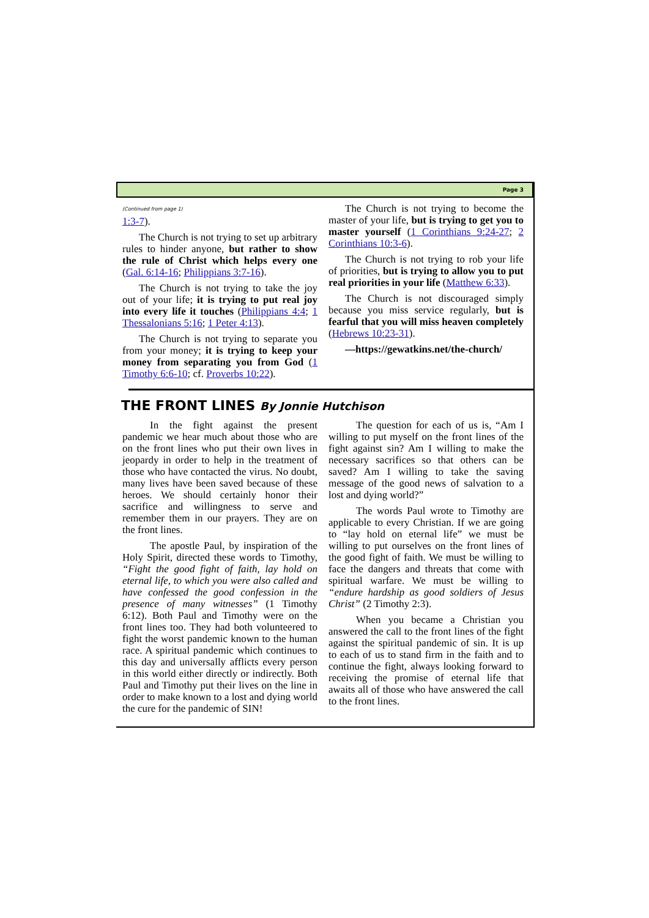Page 3
(Continued from page 1)
1:3-7).
The Church is not trying to set up arbitrary rules to hinder anyone, but rather to show the rule of Christ which helps every one (Gal. 6:14-16; Philippians 3:7-16).
The Church is not trying to take the joy out of your life; it is trying to put real joy into every life it touches (Philippians 4:4; 1 Thessalonians 5:16; 1 Peter 4:13).
The Church is not trying to separate you from your money; it is trying to keep your money from separating you from God (1 Timothy 6:6-10; cf. Proverbs 10:22).
The Church is not trying to become the master of your life, but is trying to get you to master yourself (1 Corinthians 9:24-27; 2 Corinthians 10:3-6).
The Church is not trying to rob your life of priorities, but is trying to allow you to put real priorities in your life (Matthew 6:33).
The Church is not discouraged simply because you miss service regularly, but is fearful that you will miss heaven completely (Hebrews 10:23-31).
—https://gewatkins.net/the-church/
THE FRONT LINES By Jonnie Hutchison
In the fight against the present pandemic we hear much about those who are on the front lines who put their own lives in jeopardy in order to help in the treatment of those who have contacted the virus. No doubt, many lives have been saved because of these heroes. We should certainly honor their sacrifice and willingness to serve and remember them in our prayers. They are on the front lines.
The apostle Paul, by inspiration of the Holy Spirit, directed these words to Timothy, “Fight the good fight of faith, lay hold on eternal life, to which you were also called and have confessed the good confession in the presence of many witnesses” (1 Timothy 6:12). Both Paul and Timothy were on the front lines too. They had both volunteered to fight the worst pandemic known to the human race. A spiritual pandemic which continues to this day and universally afflicts every person in this world either directly or indirectly. Both Paul and Timothy put their lives on the line in order to make known to a lost and dying world the cure for the pandemic of SIN!
The question for each of us is, “Am I willing to put myself on the front lines of the fight against sin? Am I willing to make the necessary sacrifices so that others can be saved? Am I willing to take the saving message of the good news of salvation to a lost and dying world?”
The words Paul wrote to Timothy are applicable to every Christian. If we are going to “lay hold on eternal life” we must be willing to put ourselves on the front lines of the good fight of faith. We must be willing to face the dangers and threats that come with spiritual warfare. We must be willing to “endure hardship as good soldiers of Jesus Christ” (2 Timothy 2:3).
When you became a Christian you answered the call to the front lines of the fight against the spiritual pandemic of sin. It is up to each of us to stand firm in the faith and to continue the fight, always looking forward to receiving the promise of eternal life that awaits all of those who have answered the call to the front lines.